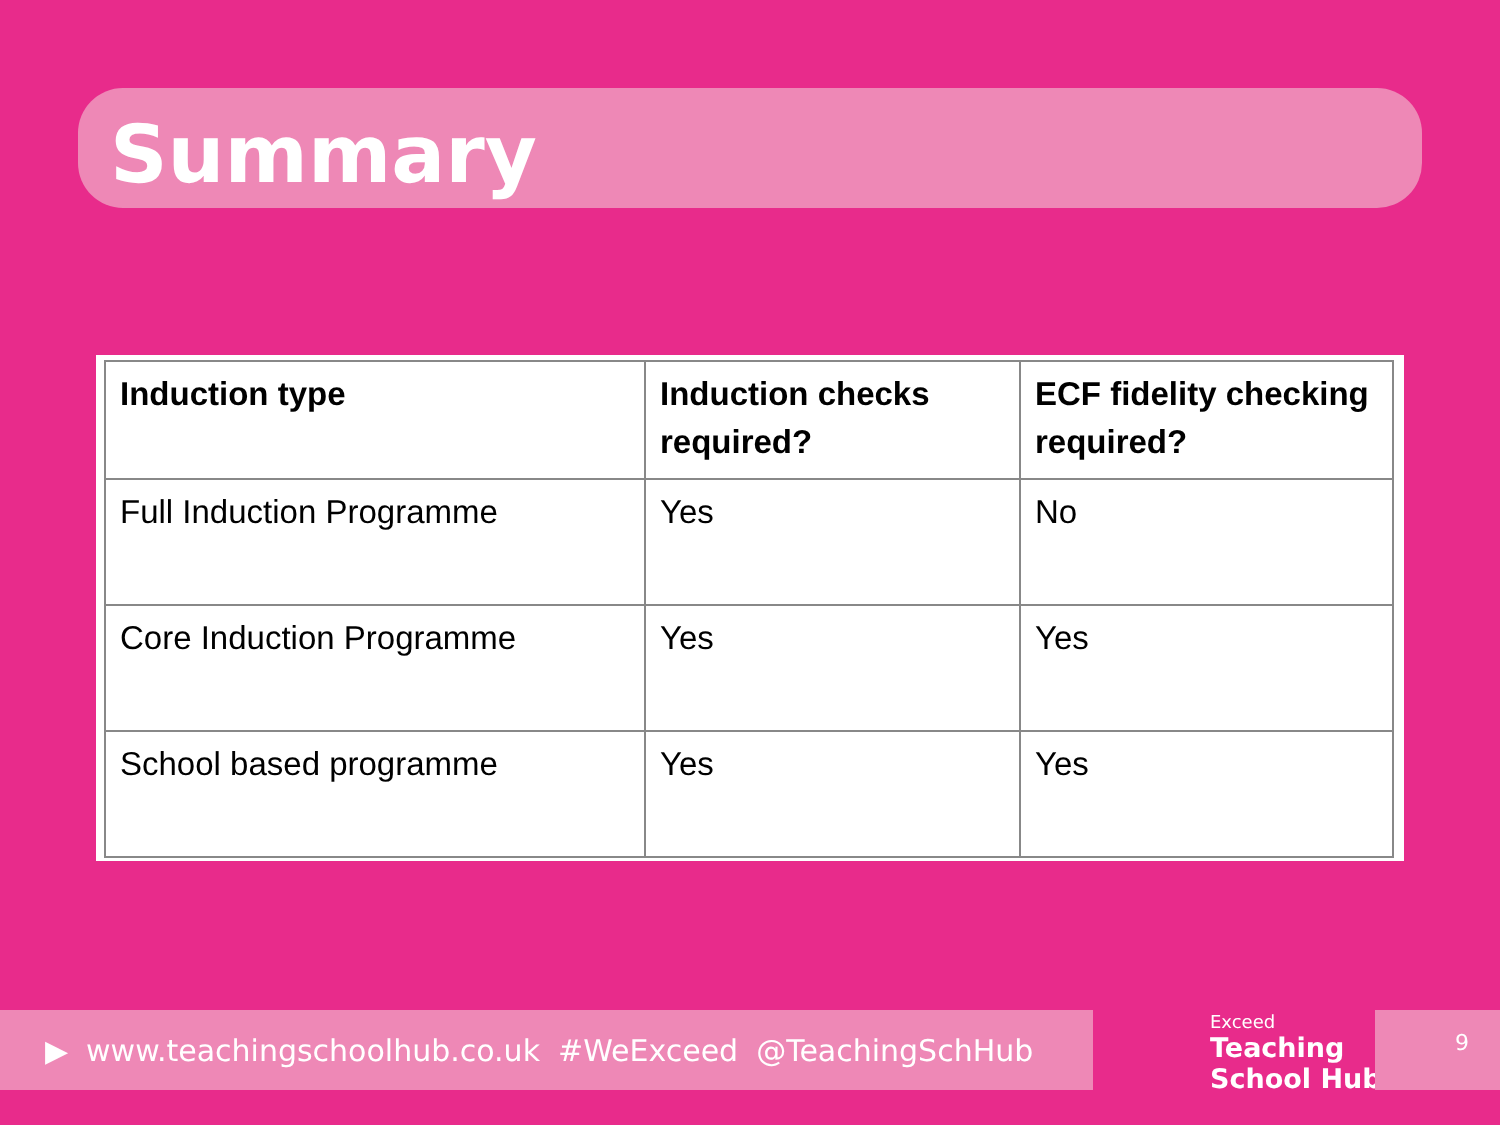Summary
| Induction type | Induction checks required? | ECF fidelity checking required? |
| --- | --- | --- |
| Full Induction Programme | Yes | No |
| Core Induction Programme | Yes | Yes |
| School based programme | Yes | Yes |
▶ www.teachingschoolhub.co.uk #WeExceed @TeachingSchHub
Exceed
Teaching
School Hub
9